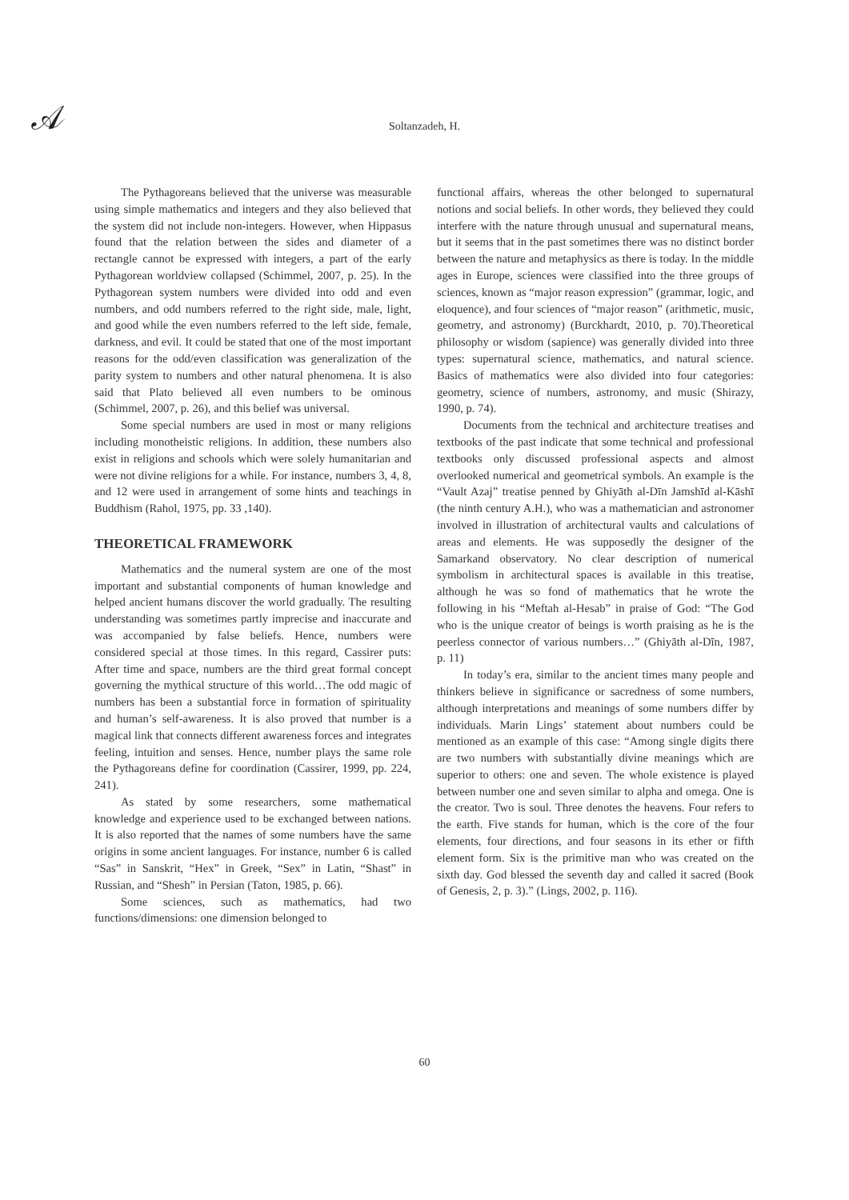𝒜
Soltanzadeh, H.
The Pythagoreans believed that the universe was measurable using simple mathematics and integers and they also believed that the system did not include non-integers. However, when Hippasus found that the relation between the sides and diameter of a rectangle cannot be expressed with integers, a part of the early Pythagorean worldview collapsed (Schimmel, 2007, p. 25). In the Pythagorean system numbers were divided into odd and even numbers, and odd numbers referred to the right side, male, light, and good while the even numbers referred to the left side, female, darkness, and evil. It could be stated that one of the most important reasons for the odd/even classification was generalization of the parity system to numbers and other natural phenomena. It is also said that Plato believed all even numbers to be ominous (Schimmel, 2007, p. 26), and this belief was universal.
Some special numbers are used in most or many religions including monotheistic religions. In addition, these numbers also exist in religions and schools which were solely humanitarian and were not divine religions for a while. For instance, numbers 3, 4, 8, and 12 were used in arrangement of some hints and teachings in Buddhism (Rahol, 1975, pp. 33 ,140).
THEORETICAL FRAMEWORK
Mathematics and the numeral system are one of the most important and substantial components of human knowledge and helped ancient humans discover the world gradually. The resulting understanding was sometimes partly imprecise and inaccurate and was accompanied by false beliefs. Hence, numbers were considered special at those times. In this regard, Cassirer puts: After time and space, numbers are the third great formal concept governing the mythical structure of this world…The odd magic of numbers has been a substantial force in formation of spirituality and human’s self-awareness. It is also proved that number is a magical link that connects different awareness forces and integrates feeling, intuition and senses. Hence, number plays the same role the Pythagoreans define for coordination (Cassirer, 1999, pp. 224, 241).
As stated by some researchers, some mathematical knowledge and experience used to be exchanged between nations. It is also reported that the names of some numbers have the same origins in some ancient languages. For instance, number 6 is called “Sas” in Sanskrit, “Hex” in Greek, “Sex” in Latin, “Shast” in Russian, and “Shesh” in Persian (Taton, 1985, p. 66).
Some sciences, such as mathematics, had two functions/dimensions: one dimension belonged to
functional affairs, whereas the other belonged to supernatural notions and social beliefs. In other words, they believed they could interfere with the nature through unusual and supernatural means, but it seems that in the past sometimes there was no distinct border between the nature and metaphysics as there is today. In the middle ages in Europe, sciences were classified into the three groups of sciences, known as “major reason expression” (grammar, logic, and eloquence), and four sciences of “major reason” (arithmetic, music, geometry, and astronomy) (Burckhardt, 2010, p. 70).Theoretical philosophy or wisdom (sapience) was generally divided into three types: supernatural science, mathematics, and natural science. Basics of mathematics were also divided into four categories: geometry, science of numbers, astronomy, and music (Shirazy, 1990, p. 74).
Documents from the technical and architecture treatises and textbooks of the past indicate that some technical and professional textbooks only discussed professional aspects and almost overlooked numerical and geometrical symbols. An example is the “Vault Azaj” treatise penned by Ghiyāth al-Dīn Jamshīd al-Kāshī (the ninth century A.H.), who was a mathematician and astronomer involved in illustration of architectural vaults and calculations of areas and elements. He was supposedly the designer of the Samarkand observatory. No clear description of numerical symbolism in architectural spaces is available in this treatise, although he was so fond of mathematics that he wrote the following in his “Meftah al-Hesab” in praise of God: “The God who is the unique creator of beings is worth praising as he is the peerless connector of various numbers…” (Ghiyāth al-Dīn, 1987, p. 11)
In today’s era, similar to the ancient times many people and thinkers believe in significance or sacredness of some numbers, although interpretations and meanings of some numbers differ by individuals. Marin Lings’ statement about numbers could be mentioned as an example of this case: “Among single digits there are two numbers with substantially divine meanings which are superior to others: one and seven. The whole existence is played between number one and seven similar to alpha and omega. One is the creator. Two is soul. Three denotes the heavens. Four refers to the earth. Five stands for human, which is the core of the four elements, four directions, and four seasons in its ether or fifth element form. Six is the primitive man who was created on the sixth day. God blessed the seventh day and called it sacred (Book of Genesis, 2, p. 3).” (Lings, 2002, p. 116).
60